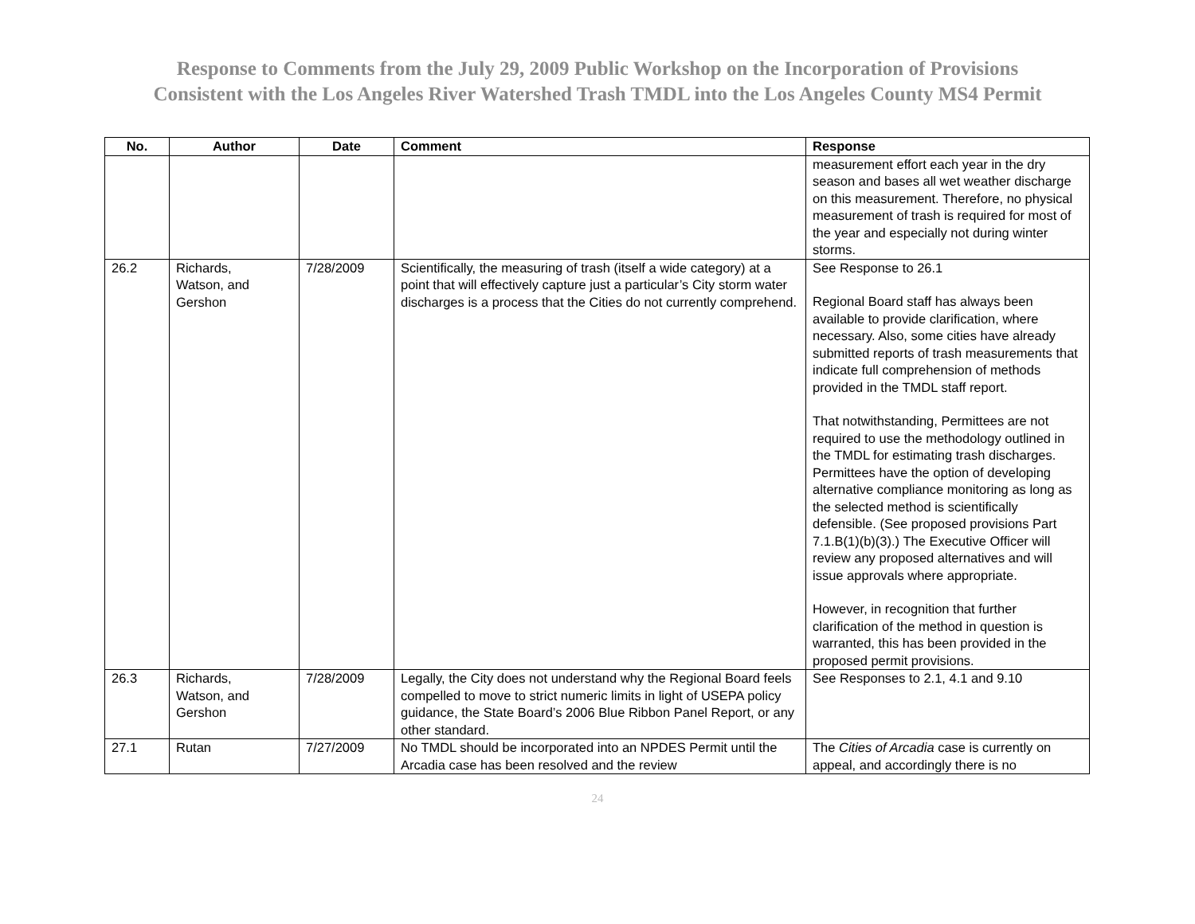Response to Comments from the July 29, 2009 Public Workshop on the Incorporation of Provisions
Consistent with the Los Angeles River Watershed Trash TMDL into the Los Angeles County MS4 Permit
| No. | Author | Date | Comment | Response |
| --- | --- | --- | --- | --- |
| | | | | measurement effort each year in the dry season and bases all wet weather discharge on this measurement. Therefore, no physical measurement of trash is required for most of the year and especially not during winter storms. |
| 26.2 | Richards, Watson, and Gershon | 7/28/2009 | Scientifically, the measuring of trash (itself a wide category) at a point that will effectively capture just a particular’s City storm water discharges is a process that the Cities do not currently comprehend. | See Response to 26.1 Regional Board staff has always been available to provide clarification, where necessary. Also, some cities have already submitted reports of trash measurements that indicate full comprehension of methods provided in the TMDL staff report. That notwithstanding, Permittees are not required to use the methodology outlined in the TMDL for estimating trash discharges. Permittees have the option of developing alternative compliance monitoring as long as the selected method is scientifically defensible. (See proposed provisions Part 7.1.B(1)(b)(3).) The Executive Officer will review any proposed alternatives and will issue approvals where appropriate. However, in recognition that further clarification of the method in question is warranted, this has been provided in the proposed permit provisions. |
| 26.3 | Richards, Watson, and Gershon | 7/28/2009 | Legally, the City does not understand why the Regional Board feels compelled to move to strict numeric limits in light of USEPA policy guidance, the State Board’s 2006 Blue Ribbon Panel Report, or any other standard. | See Responses to 2.1, 4.1 and 9.10 |
| 27.1 | Rutan | 7/27/2009 | No TMDL should be incorporated into an NPDES Permit until the Arcadia case has been resolved and the review | The Cities of Arcadia case is currently on appeal, and accordingly there is no |
24